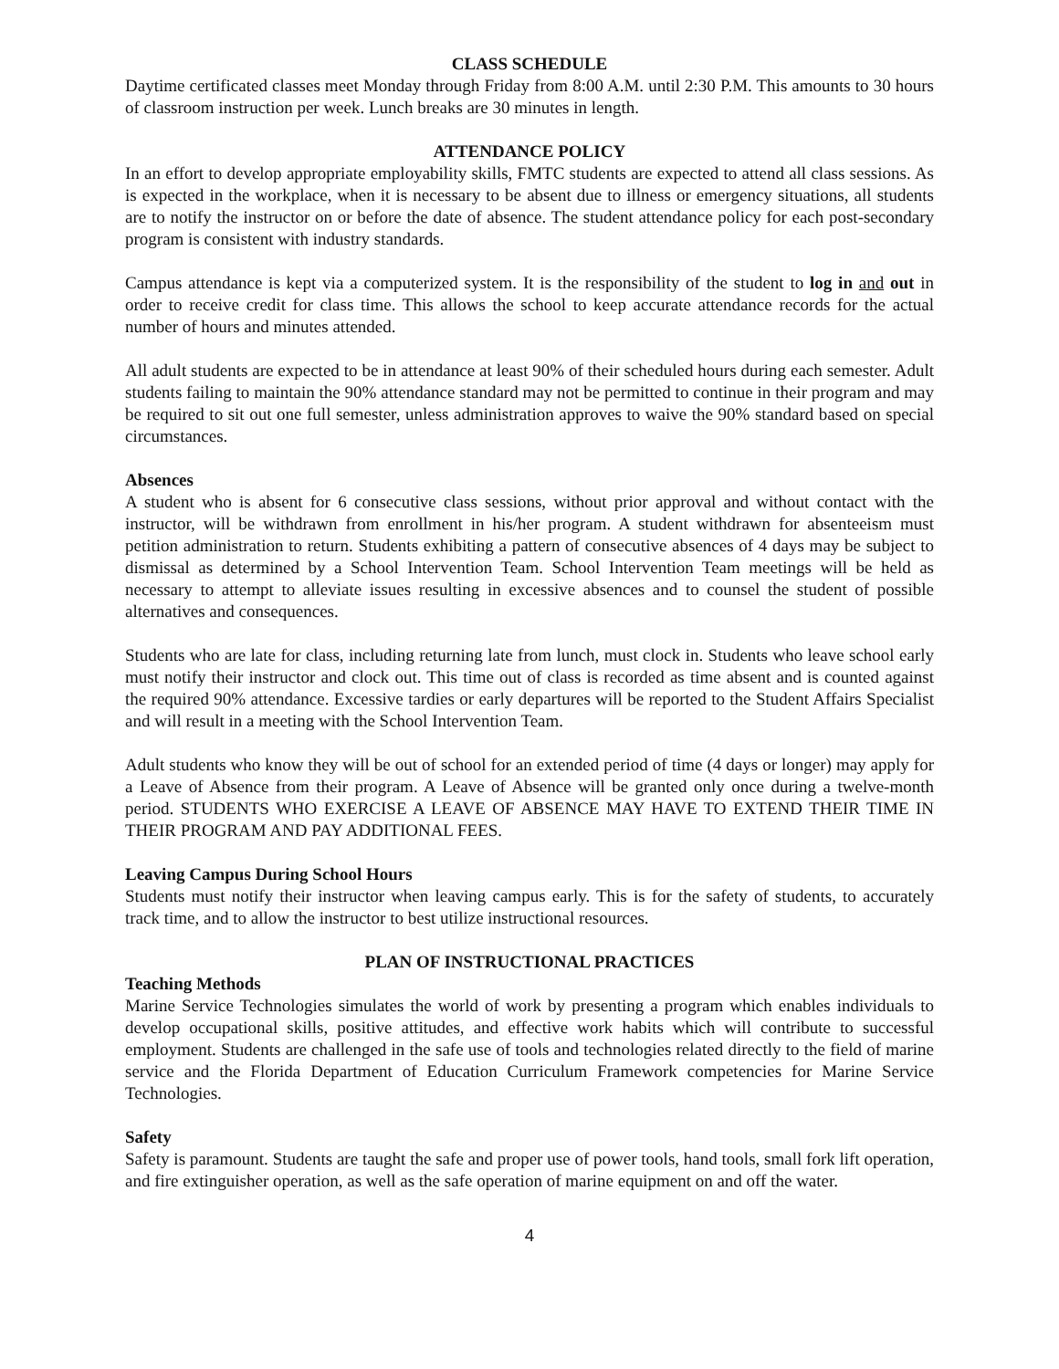CLASS SCHEDULE
Daytime certificated classes meet Monday through Friday from 8:00 A.M. until 2:30 P.M. This amounts to 30 hours of classroom instruction per week. Lunch breaks are 30 minutes in length.
ATTENDANCE POLICY
In an effort to develop appropriate employability skills, FMTC students are expected to attend all class sessions. As is expected in the workplace, when it is necessary to be absent due to illness or emergency situations, all students are to notify the instructor on or before the date of absence. The student attendance policy for each post-secondary program is consistent with industry standards.
Campus attendance is kept via a computerized system. It is the responsibility of the student to log in and out in order to receive credit for class time. This allows the school to keep accurate attendance records for the actual number of hours and minutes attended.
All adult students are expected to be in attendance at least 90% of their scheduled hours during each semester. Adult students failing to maintain the 90% attendance standard may not be permitted to continue in their program and may be required to sit out one full semester, unless administration approves to waive the 90% standard based on special circumstances.
Absences
A student who is absent for 6 consecutive class sessions, without prior approval and without contact with the instructor, will be withdrawn from enrollment in his/her program. A student withdrawn for absenteeism must petition administration to return. Students exhibiting a pattern of consecutive absences of 4 days may be subject to dismissal as determined by a School Intervention Team. School Intervention Team meetings will be held as necessary to attempt to alleviate issues resulting in excessive absences and to counsel the student of possible alternatives and consequences.
Students who are late for class, including returning late from lunch, must clock in. Students who leave school early must notify their instructor and clock out. This time out of class is recorded as time absent and is counted against the required 90% attendance. Excessive tardies or early departures will be reported to the Student Affairs Specialist and will result in a meeting with the School Intervention Team.
Adult students who know they will be out of school for an extended period of time (4 days or longer) may apply for a Leave of Absence from their program. A Leave of Absence will be granted only once during a twelve-month period. STUDENTS WHO EXERCISE A LEAVE OF ABSENCE MAY HAVE TO EXTEND THEIR TIME IN THEIR PROGRAM AND PAY ADDITIONAL FEES.
Leaving Campus During School Hours
Students must notify their instructor when leaving campus early. This is for the safety of students, to accurately track time, and to allow the instructor to best utilize instructional resources.
PLAN OF INSTRUCTIONAL PRACTICES
Teaching Methods
Marine Service Technologies simulates the world of work by presenting a program which enables individuals to develop occupational skills, positive attitudes, and effective work habits which will contribute to successful employment. Students are challenged in the safe use of tools and technologies related directly to the field of marine service and the Florida Department of Education Curriculum Framework competencies for Marine Service Technologies.
Safety
Safety is paramount. Students are taught the safe and proper use of power tools, hand tools, small fork lift operation, and fire extinguisher operation, as well as the safe operation of marine equipment on and off the water.
4